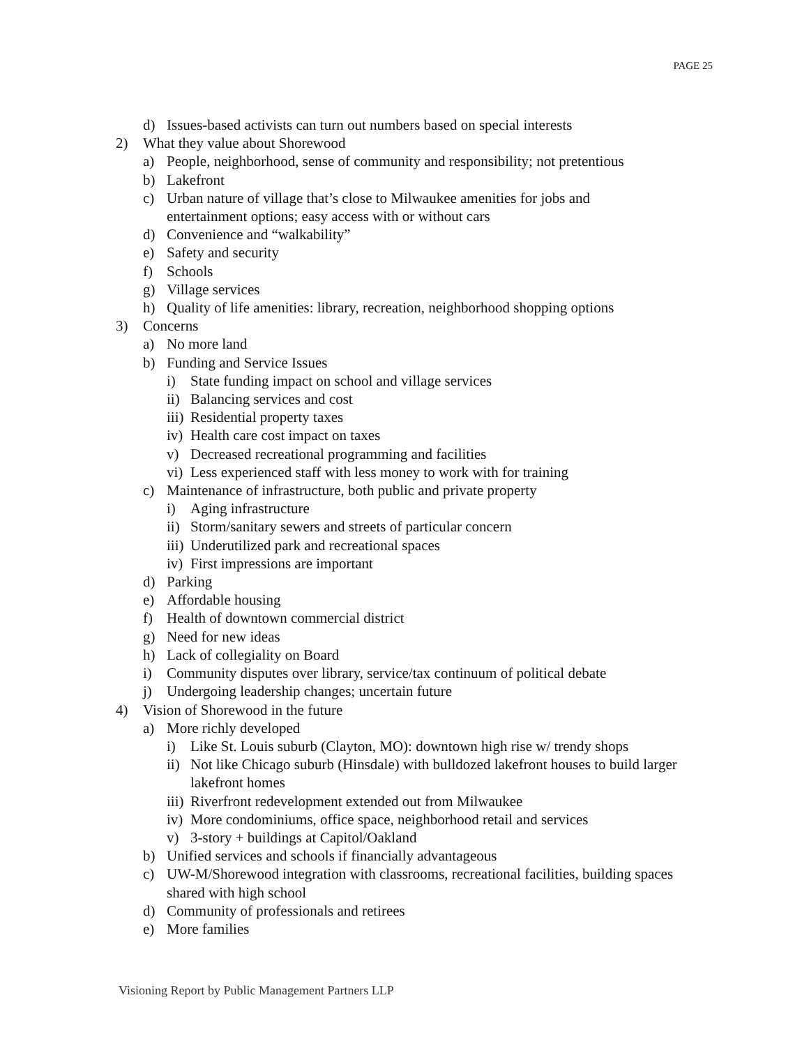PAGE 25
d) Issues-based activists can turn out numbers based on special interests
2) What they value about Shorewood
a) People, neighborhood, sense of community and responsibility; not pretentious
b) Lakefront
c) Urban nature of village that’s close to Milwaukee amenities for jobs and entertainment options; easy access with or without cars
d) Convenience and “walkability”
e) Safety and security
f) Schools
g) Village services
h) Quality of life amenities: library, recreation, neighborhood shopping options
3) Concerns
a) No more land
b) Funding and Service Issues
i) State funding impact on school and village services
ii) Balancing services and cost
iii) Residential property taxes
iv) Health care cost impact on taxes
v) Decreased recreational programming and facilities
vi) Less experienced staff with less money to work with for training
c) Maintenance of infrastructure, both public and private property
i) Aging infrastructure
ii) Storm/sanitary sewers and streets of particular concern
iii) Underutilized park and recreational spaces
iv) First impressions are important
d) Parking
e) Affordable housing
f) Health of downtown commercial district
g) Need for new ideas
h) Lack of collegiality on Board
i) Community disputes over library, service/tax continuum of political debate
j) Undergoing leadership changes; uncertain future
4) Vision of Shorewood in the future
a) More richly developed
i) Like St. Louis suburb (Clayton, MO): downtown high rise w/ trendy shops
ii) Not like Chicago suburb (Hinsdale) with bulldozed lakefront houses to build larger lakefront homes
iii) Riverfront redevelopment extended out from Milwaukee
iv) More condominiums, office space, neighborhood retail and services
v) 3-story + buildings at Capitol/Oakland
b) Unified services and schools if financially advantageous
c) UW-M/Shorewood integration with classrooms, recreational facilities, building spaces shared with high school
d) Community of professionals and retirees
e) More families
Visioning Report by Public Management Partners LLP